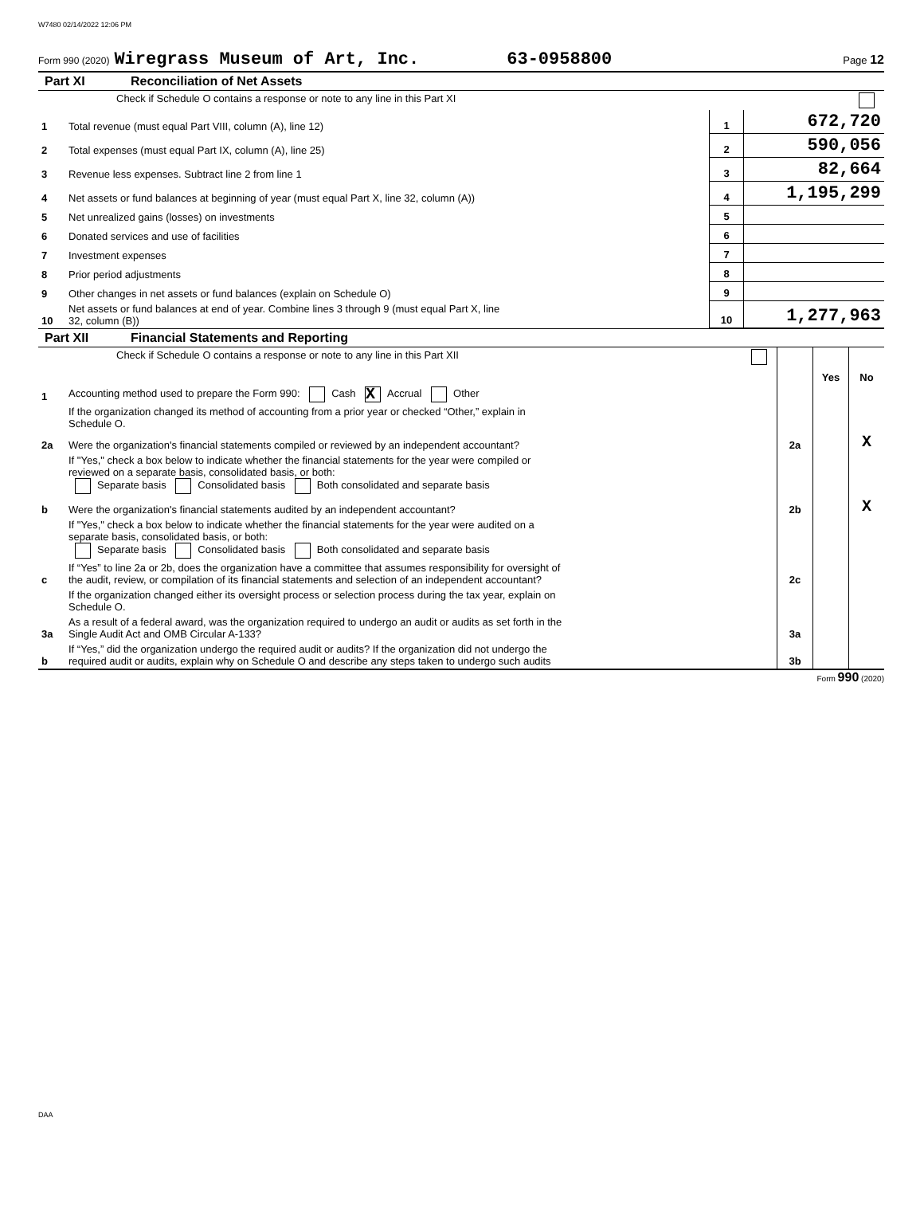W7480 02/14/2022 12:06 PM
Form 990 (2020) Wiregrass Museum of Art, Inc. 63-0958800 Page 12
Part XI Reconciliation of Net Assets
| | Check if Schedule O contains a response or note to any line in this Part XI | | |
| 1 | Total revenue (must equal Part VIII, column (A), line 12) | 1 | 672,720 |
| 2 | Total expenses (must equal Part IX, column (A), line 25) | 2 | 590,056 |
| 3 | Revenue less expenses. Subtract line 2 from line 1 | 3 | 82,664 |
| 4 | Net assets or fund balances at beginning of year (must equal Part X, line 32, column (A)) | 4 | 1,195,299 |
| 5 | Net unrealized gains (losses) on investments | 5 | |
| 6 | Donated services and use of facilities | 6 | |
| 7 | Investment expenses | 7 | |
| 8 | Prior period adjustments | 8 | |
| 9 | Other changes in net assets or fund balances (explain on Schedule O) | 9 | |
| 10 | Net assets or fund balances at end of year. Combine lines 3 through 9 (must equal Part X, line 32, column (B)) | 10 | 1,277,963 |
Part XII Financial Statements and Reporting
| | Check if Schedule O contains a response or note to any line in this Part XII | | | |
| | | | Yes | No |
| 1 | Accounting method used to prepare the Form 990: Cash X Accrual Other | | | |
| | If the organization changed its method of accounting from a prior year or checked “Other,” explain in Schedule O. | | | |
| 2a | Were the organization's financial statements compiled or reviewed by an independent accountant? | 2a | | X |
| | If "Yes," check a box below to indicate whether the financial statements for the year were compiled or reviewed on a separate basis, consolidated basis, or both: Separate basis Consolidated basis Both consolidated and separate basis | | | |
| b | Were the organization's financial statements audited by an independent accountant? | 2b | | X |
| | If "Yes," check a box below to indicate whether the financial statements for the year were audited on a separate basis, consolidated basis, or both: Separate basis Consolidated basis Both consolidated and separate basis | | | |
| c | If “Yes” to line 2a or 2b, does the organization have a committee that assumes responsibility for oversight of the audit, review, or compilation of its financial statements and selection of an independent accountant? | 2c | | |
| | If the organization changed either its oversight process or selection process during the tax year, explain on Schedule O. | | | |
| 3a | As a result of a federal award, was the organization required to undergo an audit or audits as set forth in the Single Audit Act and OMB Circular A-133? | 3a | | |
| b | If “Yes,” did the organization undergo the required audit or audits? If the organization did not undergo the required audit or audits, explain why on Schedule O and describe any steps taken to undergo such audits | 3b | | |
Form 990 (2020)
DAA